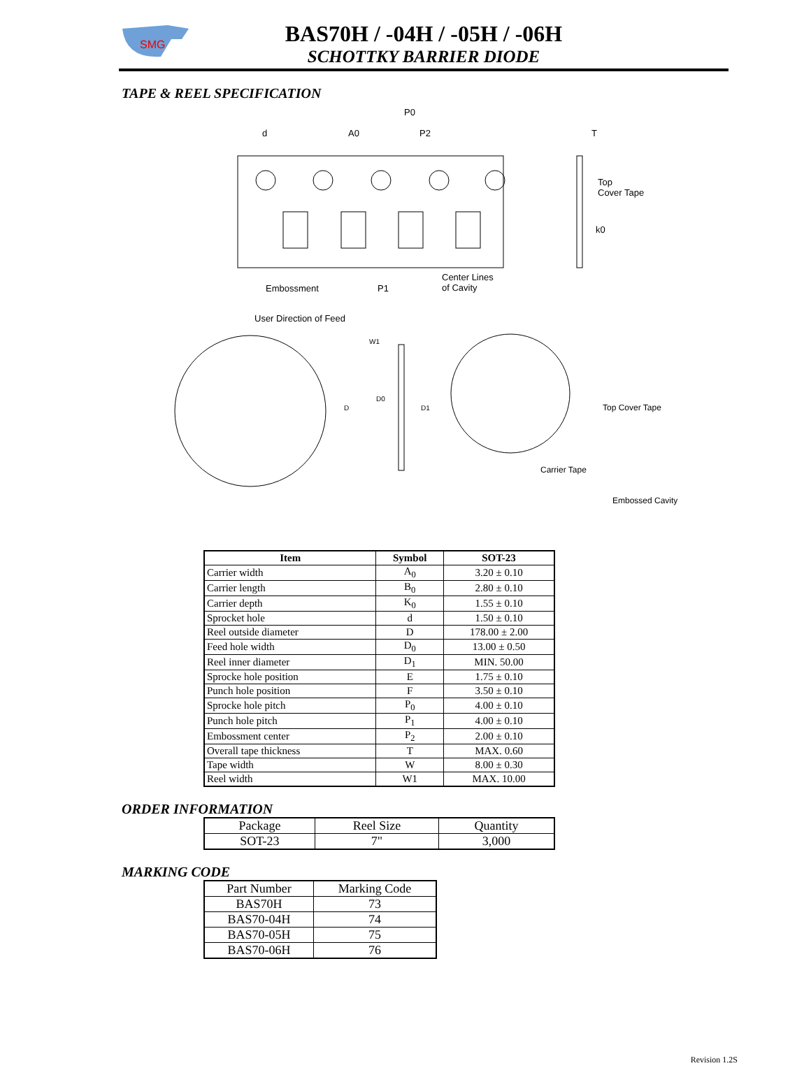SMG
BAS70H / -04H / -05H / -06H
SCHOTTKY BARRIER DIODE
TAPE & REEL SPECIFICATION
P0
d A0 P2 T
Top
Cover Tape
k0
Embossment P1
Center Lines
of Cavity
User Direction of Feed
W1
D0
D1 D Top Cover Tape
Carrier Tape
Embossed Cavity
| Item | Symbol | SOT-23 |
| --- | --- | --- |
| Carrier width | A<sub>0</sub> | 3.20 ± 0.10 |
| Carrier length | B<sub>0</sub> | 2.80 ± 0.10 |
| Carrier depth | K<sub>0</sub> | 1.55 ± 0.10 |
| Sprocket hole | d | 1.50 ± 0.10 |
| Reel outside diameter | D | 178.00 ± 2.00 |
| Feed hole width | D<sub>0</sub> | 13.00 ± 0.50 |
| Reel inner diameter | D<sub>1</sub> | MIN. 50.00 |
| Sprocke hole position | E | 1.75 ± 0.10 |
| Punch hole position | F | 3.50 ± 0.10 |
| Sprocke hole pitch | P<sub>0</sub> | 4.00 ± 0.10 |
| Punch hole pitch | P<sub>1</sub> | 4.00 ± 0.10 |
| Embossment center | P<sub>2</sub> | 2.00 ± 0.10 |
| Overall tape thickness | T | MAX. 0.60 |
| Tape width | W | 8.00 ± 0.30 |
| Reel width | W1 | MAX. 10.00 |
ORDER INFORMATION
| Package | Reel Size | Quantity |
| SOT-23 | 7" | 3,000 |
MARKING CODE
| Part Number | Marking Code |
| BAS70H | 73 |
| BAS70-04H | 74 |
| BAS70-05H | 75 |
| BAS70-06H | 76 |
Revision 1.2S